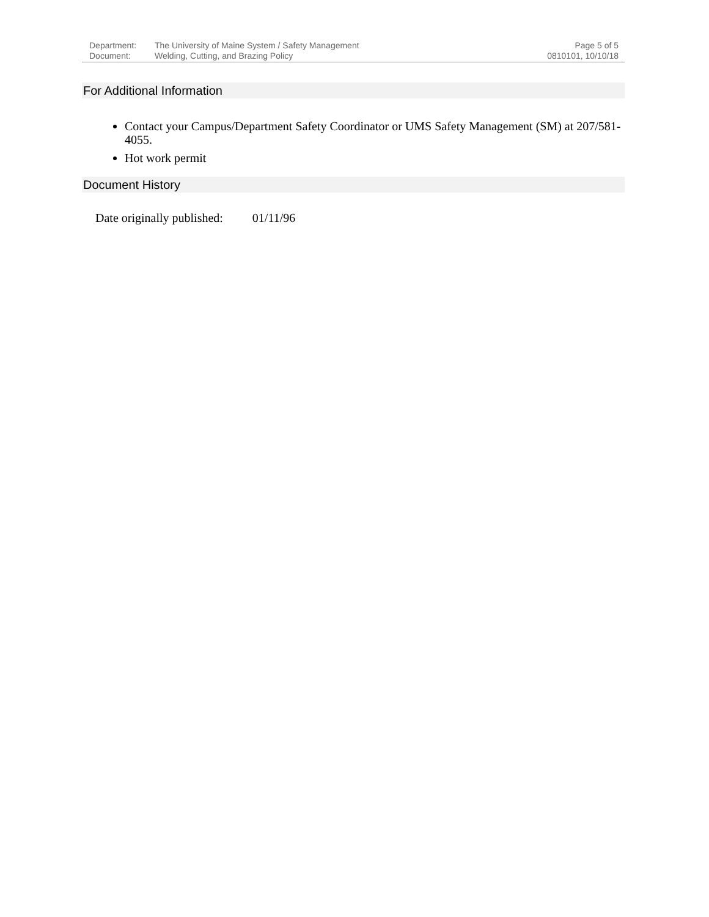Department:
Document:
The University of Maine System / Safety Management
Welding, Cutting, and Brazing Policy
Page 5 of 5
0810101, 10/10/18
For Additional Information
Contact your Campus/Department Safety Coordinator or UMS Safety Management (SM) at 207/581-4055.
Hot work permit
Document History
Date originally published: 01/11/96